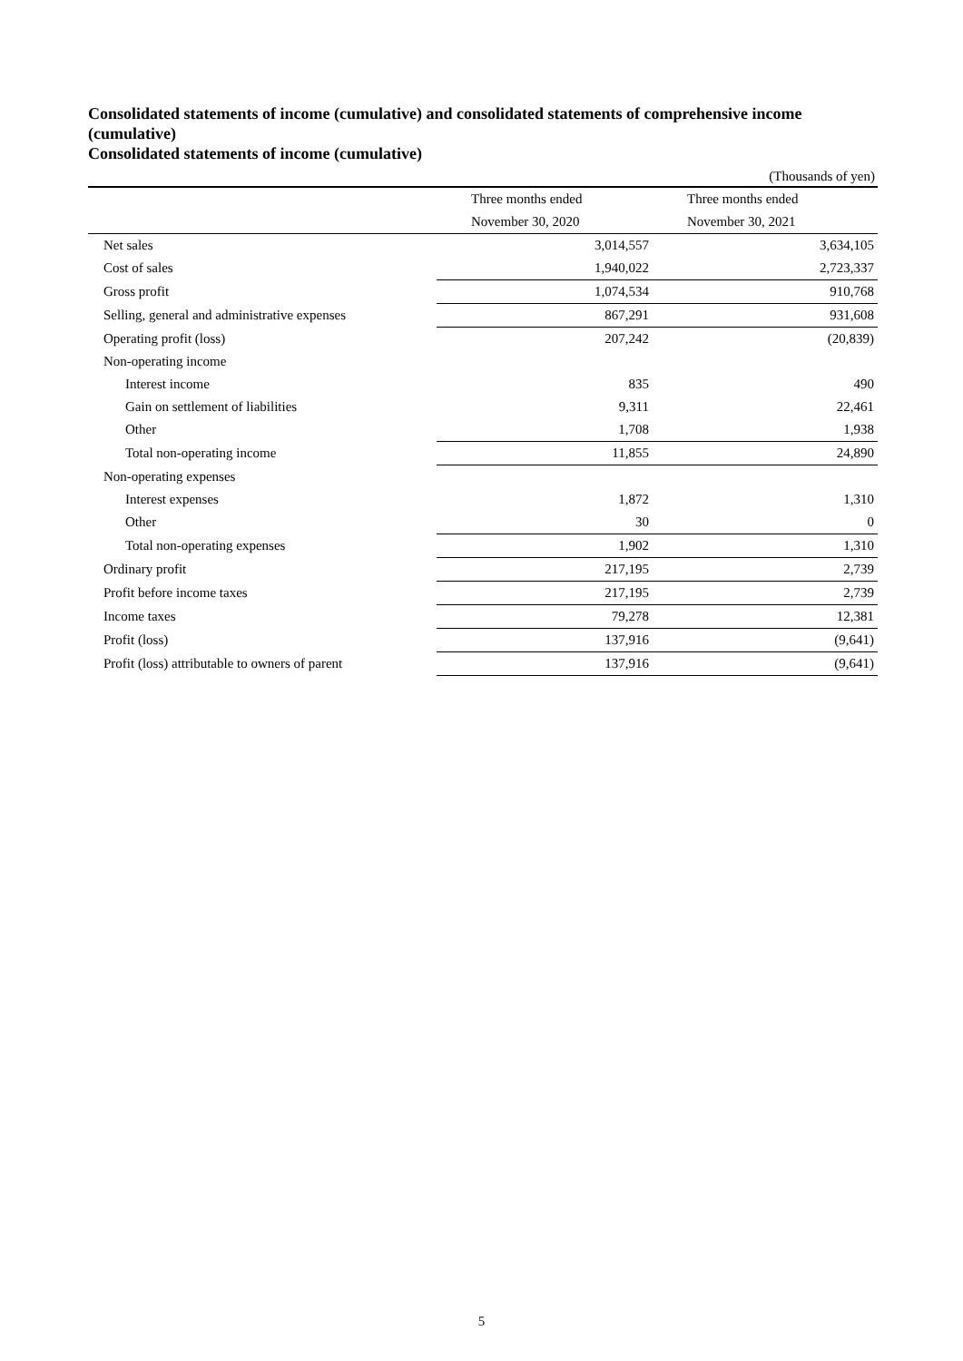Consolidated statements of income (cumulative) and consolidated statements of comprehensive income (cumulative)
Consolidated statements of income (cumulative)
(Thousands of yen)
| | Three months ended | Three months ended |
| | November 30, 2020 | November 30, 2021 |
| Net sales | 3,014,557 | 3,634,105 |
| Cost of sales | 1,940,022 | 2,723,337 |
| Gross profit | 1,074,534 | 910,768 |
| Selling, general and administrative expenses | 867,291 | 931,608 |
| Operating profit (loss) | 207,242 | (20,839) |
| Non-operating income | | |
| Interest income | 835 | 490 |
| Gain on settlement of liabilities | 9,311 | 22,461 |
| Other | 1,708 | 1,938 |
| Total non-operating income | 11,855 | 24,890 |
| Non-operating expenses | | |
| Interest expenses | 1,872 | 1,310 |
| Other | 30 | 0 |
| Total non-operating expenses | 1,902 | 1,310 |
| Ordinary profit | 217,195 | 2,739 |
| Profit before income taxes | 217,195 | 2,739 |
| Income taxes | 79,278 | 12,381 |
| Profit (loss) | 137,916 | (9,641) |
| Profit (loss) attributable to owners of parent | 137,916 | (9,641) |
5